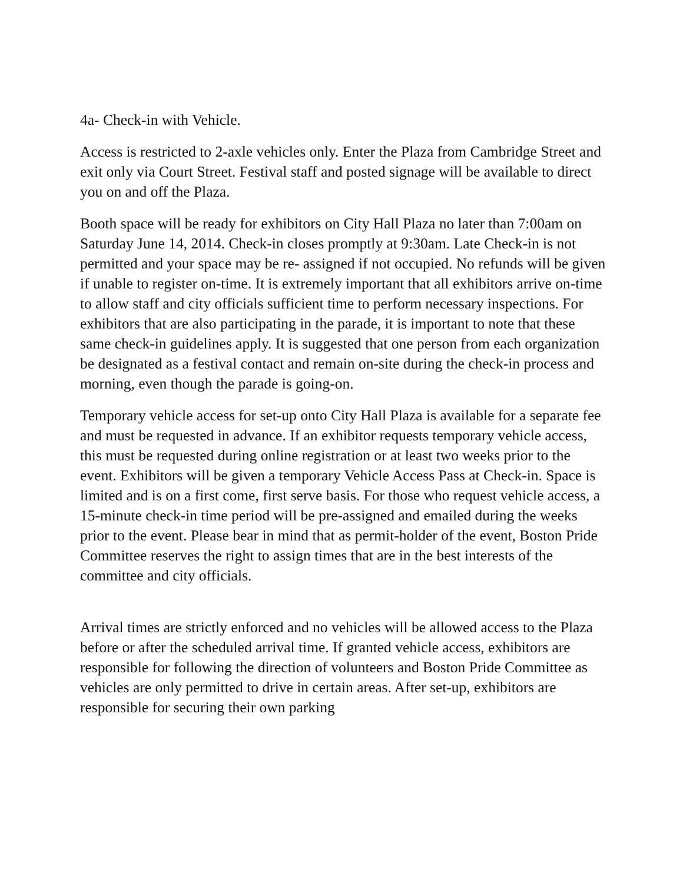4a- Check-in with Vehicle.
Access is restricted to 2-axle vehicles only. Enter the Plaza from Cambridge Street and exit only via Court Street. Festival staff and posted signage will be available to direct you on and off the Plaza.
Booth space will be ready for exhibitors on City Hall Plaza no later than 7:00am on Saturday June 14, 2014. Check-in closes promptly at 9:30am. Late Check-in is not permitted and your space may be re- assigned if not occupied. No refunds will be given if unable to register on-time. It is extremely important that all exhibitors arrive on-time to allow staff and city officials sufficient time to perform necessary inspections. For exhibitors that are also participating in the parade, it is important to note that these same check-in guidelines apply. It is suggested that one person from each organization be designated as a festival contact and remain on-site during the check-in process and morning, even though the parade is going-on.
Temporary vehicle access for set-up onto City Hall Plaza is available for a separate fee and must be requested in advance. If an exhibitor requests temporary vehicle access, this must be requested during online registration or at least two weeks prior to the event. Exhibitors will be given a temporary Vehicle Access Pass at Check-in. Space is limited and is on a first come, first serve basis. For those who request vehicle access, a 15-minute check-in time period will be pre-assigned and emailed during the weeks prior to the event. Please bear in mind that as permit-holder of the event, Boston Pride Committee reserves the right to assign times that are in the best interests of the committee and city officials.
Arrival times are strictly enforced and no vehicles will be allowed access to the Plaza before or after the scheduled arrival time. If granted vehicle access, exhibitors are responsible for following the direction of volunteers and Boston Pride Committee as vehicles are only permitted to drive in certain areas. After set-up, exhibitors are responsible for securing their own parking